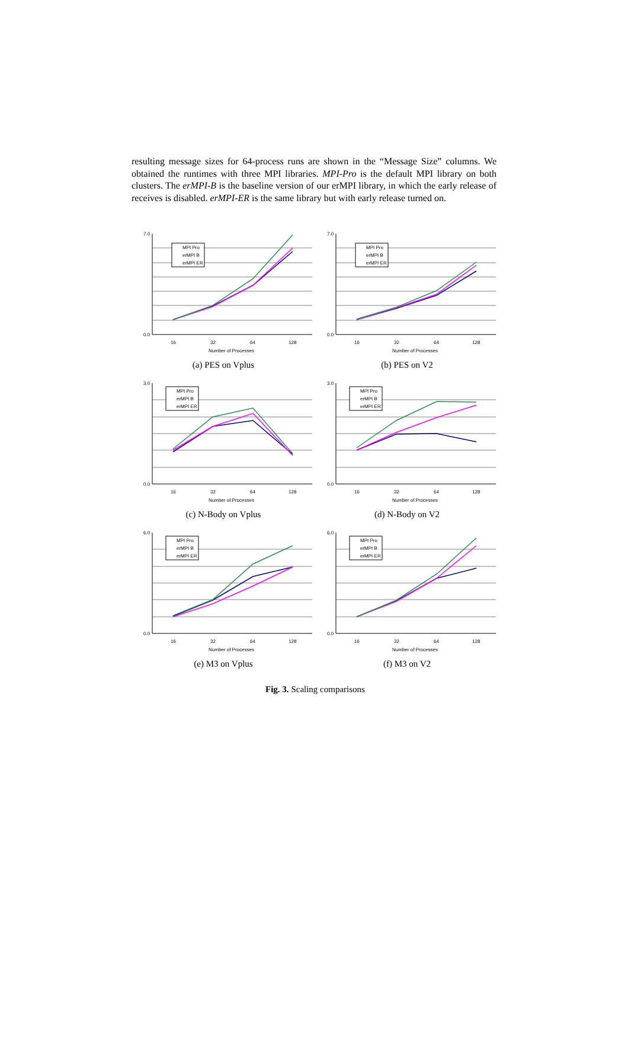resulting message sizes for 64-process runs are shown in the “Message Size” columns. We obtained the runtimes with three MPI libraries. MPI-Pro is the default MPI library on both clusters. The erMPI-B is the baseline version of our erMPI library, in which the early release of receives is disabled. erMPI-ER is the same library but with early release turned on.
MPI Pro
erMPI B
erMPI ER
7.0
0.0
16
32
64
128
Number of Processes
(a) PES on Vplus
MPI Pro
erMPI B
erMPI ER
7.0
0.0
16
32
64
128
Number of Processes
(b) PES on V2
MPI Pro
erMPI B
erMPI ER
3.0
0.0
16
32
64
128
Number of Processes
(c) N-Body on Vplus
MPI Pro
erMPI B
erMPI ER
3.0
0.0
16
32
64
128
Number of Processes
(d) N-Body on V2
MPI Pro
erMPI B
erMPI ER
6.0
0.0
16
32
64
128
Number of Processes
(e) M3 on Vplus
MPI Pro
erMPI B
erMPI ER
6.0
0.0
16
32
64
128
Number of Processes
(f) M3 on V2
Fig. 3. Scaling comparisons